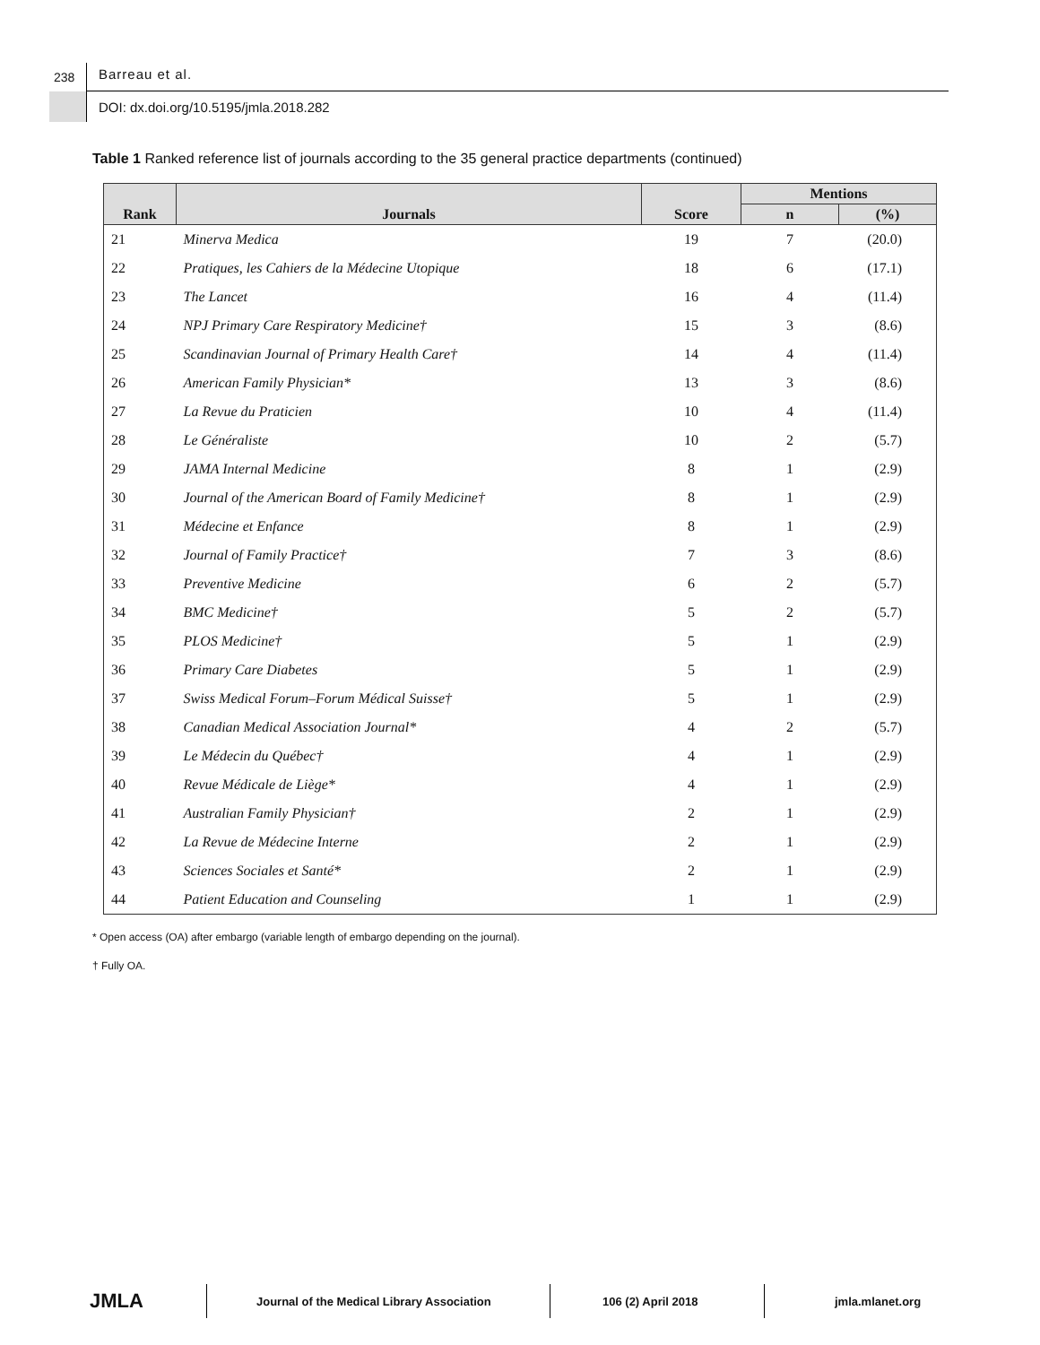238 Barreau et al.
DOI: dx.doi.org/10.5195/jmla.2018.282
Table 1 Ranked reference list of journals according to the 35 general practice departments (continued)
| Rank | Journals | Score | Mentions | |
| --- | --- | --- | --- | --- |
| | | | n | (%) |
| 21 | Minerva Medica | 19 | 7 | (20.0) |
| 22 | Pratiques, les Cahiers de la Médecine Utopique | 18 | 6 | (17.1) |
| 23 | The Lancet | 16 | 4 | (11.4) |
| 24 | NPJ Primary Care Respiratory Medicine† | 15 | 3 | (8.6) |
| 25 | Scandinavian Journal of Primary Health Care† | 14 | 4 | (11.4) |
| 26 | American Family Physician* | 13 | 3 | (8.6) |
| 27 | La Revue du Praticien | 10 | 4 | (11.4) |
| 28 | Le Généraliste | 10 | 2 | (5.7) |
| 29 | JAMA Internal Medicine | 8 | 1 | (2.9) |
| 30 | Journal of the American Board of Family Medicine† | 8 | 1 | (2.9) |
| 31 | Médecine et Enfance | 8 | 1 | (2.9) |
| 32 | Journal of Family Practice† | 7 | 3 | (8.6) |
| 33 | Preventive Medicine | 6 | 2 | (5.7) |
| 34 | BMC Medicine† | 5 | 2 | (5.7) |
| 35 | PLOS Medicine† | 5 | 1 | (2.9) |
| 36 | Primary Care Diabetes | 5 | 1 | (2.9) |
| 37 | Swiss Medical Forum–Forum Médical Suisse† | 5 | 1 | (2.9) |
| 38 | Canadian Medical Association Journal* | 4 | 2 | (5.7) |
| 39 | Le Médecin du Québec† | 4 | 1 | (2.9) |
| 40 | Revue Médicale de Liège* | 4 | 1 | (2.9) |
| 41 | Australian Family Physician† | 2 | 1 | (2.9) |
| 42 | La Revue de Médecine Interne | 2 | 1 | (2.9) |
| 43 | Sciences Sociales et Santé* | 2 | 1 | (2.9) |
| 44 | Patient Education and Counseling | 1 | 1 | (2.9) |
* Open access (OA) after embargo (variable length of embargo depending on the journal).
† Fully OA.
JMLA
Journal of the Medical Library Association
106 (2) April 2018 jmla.mlanet.org